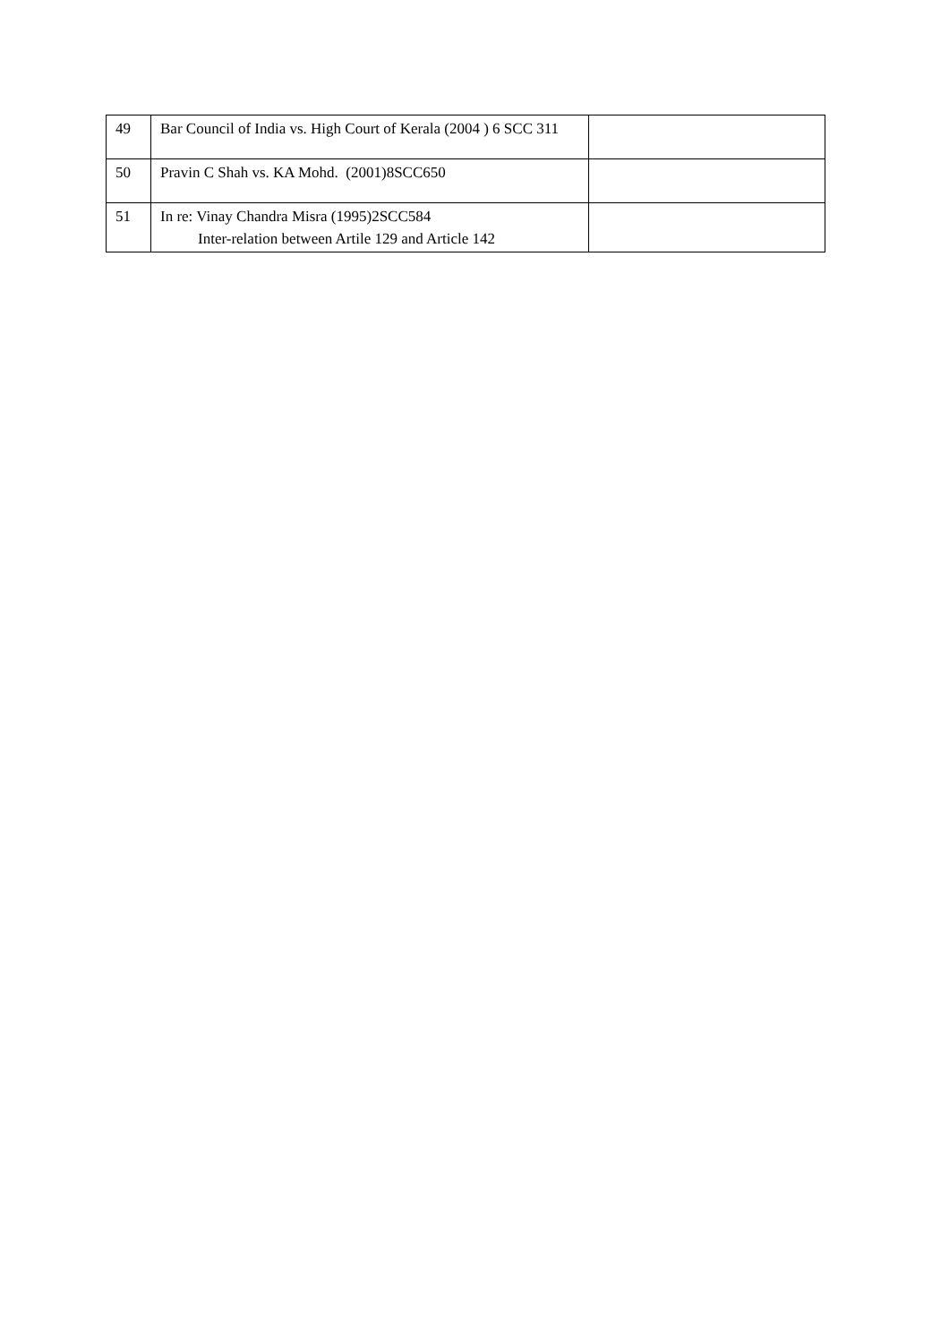| 49 | Bar Council of India vs. High Court of Kerala (2004 ) 6 SCC 311 | |
| 50 | Pravin C Shah vs. KA Mohd. (2001)8SCC650 | |
| 51 | In re: Vinay Chandra Misra (1995)2SCC584 Inter-relation between Artile 129 and Article 142 | |